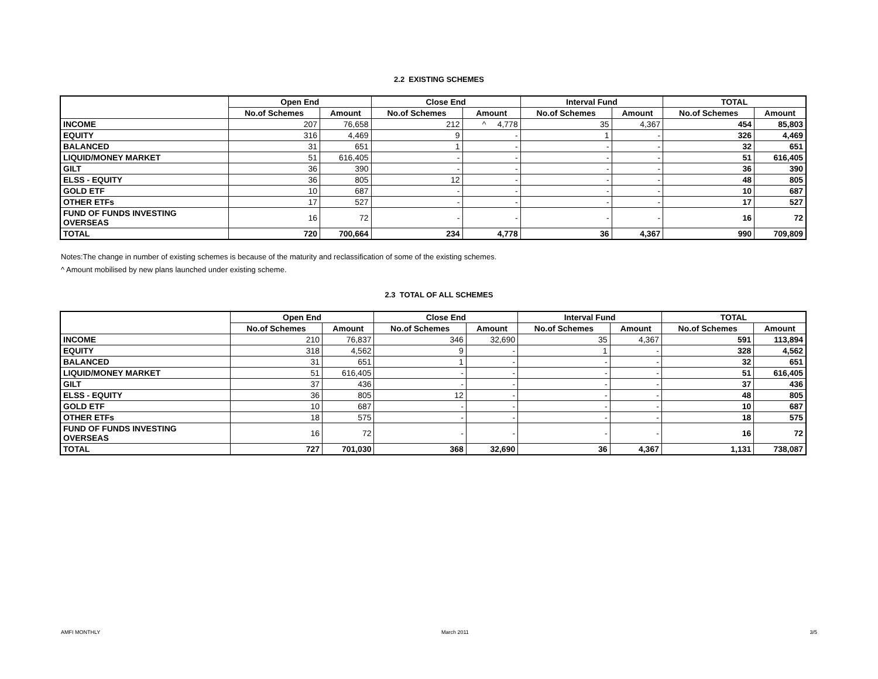2.2 EXISTING SCHEMES
| | Open End | | Close End | | Interval Fund | | TOTAL | |
| --- | --- | --- | --- | --- | --- | --- | --- | --- |
| | No.of Schemes | Amount | No.of Schemes | Amount | No.of Schemes | Amount | No.of Schemes | Amount |
| INCOME | 207 | 76,658 | 212 | ^ 4,778 | 35 | 4,367 | 454 | 85,803 |
| EQUITY | 316 | 4,469 | 9 | - | 1 | - | 326 | 4,469 |
| BALANCED | 31 | 651 | 1 | - | - | - | 32 | 651 |
| LIQUID/MONEY MARKET | 51 | 616,405 | - | - | - | - | 51 | 616,405 |
| GILT | 36 | 390 | - | - | - | - | 36 | 390 |
| ELSS - EQUITY | 36 | 805 | 12 | - | - | - | 48 | 805 |
| GOLD ETF | 10 | 687 | - | - | - | - | 10 | 687 |
| OTHER ETFs | 17 | 527 | - | - | - | - | 17 | 527 |
| FUND OF FUNDS INVESTING OVERSEAS | 16 | 72 | - | - | - | - | 16 | 72 |
| TOTAL | 720 | 700,664 | 234 | 4,778 | 36 | 4,367 | 990 | 709,809 |
Notes:The change in number of existing schemes is because of the maturity and reclassification of some of the existing schemes.
^ Amount mobilised by new plans launched under existing scheme.
2.3 TOTAL OF ALL SCHEMES
| | Open End | | Close End | | Interval Fund | | TOTAL | |
| --- | --- | --- | --- | --- | --- | --- | --- | --- |
| | No.of Schemes | Amount | No.of Schemes | Amount | No.of Schemes | Amount | No.of Schemes | Amount |
| INCOME | 210 | 76,837 | 346 | 32,690 | 35 | 4,367 | 591 | 113,894 |
| EQUITY | 318 | 4,562 | 9 | - | 1 | - | 328 | 4,562 |
| BALANCED | 31 | 651 | 1 | - | - | - | 32 | 651 |
| LIQUID/MONEY MARKET | 51 | 616,405 | - | - | - | - | 51 | 616,405 |
| GILT | 37 | 436 | - | - | - | - | 37 | 436 |
| ELSS - EQUITY | 36 | 805 | 12 | - | - | - | 48 | 805 |
| GOLD ETF | 10 | 687 | - | - | - | - | 10 | 687 |
| OTHER ETFs | 18 | 575 | - | - | - | - | 18 | 575 |
| FUND OF FUNDS INVESTING OVERSEAS | 16 | 72 | - | - | - | - | 16 | 72 |
| TOTAL | 727 | 701,030 | 368 | 32,690 | 36 | 4,367 | 1,131 | 738,087 |
AMFI MONTHLY March 2011 3/5